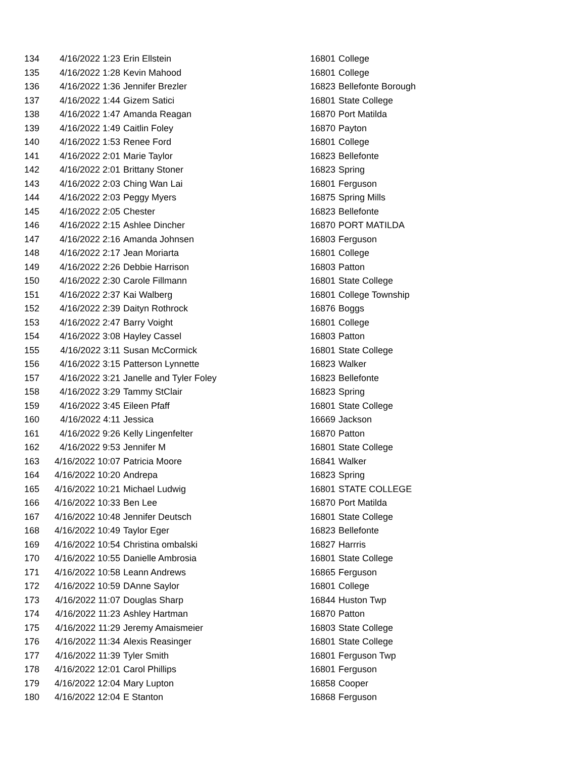| 134 | 4/16/2022 1:23 | Erin Ellstein | 16801 | College |
| 135 | 4/16/2022 1:28 | Kevin Mahood | 16801 | College |
| 136 | 4/16/2022 1:36 | Jennifer Brezler | 16823 | Bellefonte Borough |
| 137 | 4/16/2022 1:44 | Gizem Satici | 16801 | State College |
| 138 | 4/16/2022 1:47 | Amanda Reagan | 16870 | Port Matilda |
| 139 | 4/16/2022 1:49 | Caitlin Foley | 16870 | Payton |
| 140 | 4/16/2022 1:53 | Renee Ford | 16801 | College |
| 141 | 4/16/2022 2:01 | Marie Taylor | 16823 | Bellefonte |
| 142 | 4/16/2022 2:01 | Brittany Stoner | 16823 | Spring |
| 143 | 4/16/2022 2:03 | Ching Wan Lai | 16801 | Ferguson |
| 144 | 4/16/2022 2:03 | Peggy Myers | 16875 | Spring Mills |
| 145 | 4/16/2022 2:05 | Chester | 16823 | Bellefonte |
| 146 | 4/16/2022 2:15 | Ashlee Dincher | 16870 | PORT MATILDA |
| 147 | 4/16/2022 2:16 | Amanda Johnsen | 16803 | Ferguson |
| 148 | 4/16/2022 2:17 | Jean Moriarta | 16801 | College |
| 149 | 4/16/2022 2:26 | Debbie Harrison | 16803 | Patton |
| 150 | 4/16/2022 2:30 | Carole Fillmann | 16801 | State College |
| 151 | 4/16/2022 2:37 | Kai Walberg | 16801 | College Township |
| 152 | 4/16/2022 2:39 | Daityn Rothrock | 16876 | Boggs |
| 153 | 4/16/2022 2:47 | Barry Voight | 16801 | College |
| 154 | 4/16/2022 3:08 | Hayley Cassel | 16803 | Patton |
| 155 | 4/16/2022 3:11 | Susan McCormick | 16801 | State College |
| 156 | 4/16/2022 3:15 | Patterson Lynnette | 16823 | Walker |
| 157 | 4/16/2022 3:21 | Janelle and Tyler Foley | 16823 | Bellefonte |
| 158 | 4/16/2022 3:29 | Tammy StClair | 16823 | Spring |
| 159 | 4/16/2022 3:45 | Eileen Pfaff | 16801 | State College |
| 160 | 4/16/2022 4:11 | Jessica | 16669 | Jackson |
| 161 | 4/16/2022 9:26 | Kelly Lingenfelter | 16870 | Patton |
| 162 | 4/16/2022 9:53 | Jennifer M | 16801 | State College |
| 163 | 4/16/2022 10:07 | Patricia Moore | 16841 | Walker |
| 164 | 4/16/2022 10:20 | Andrepa | 16823 | Spring |
| 165 | 4/16/2022 10:21 | Michael Ludwig | 16801 | STATE COLLEGE |
| 166 | 4/16/2022 10:33 | Ben Lee | 16870 | Port Matilda |
| 167 | 4/16/2022 10:48 | Jennifer Deutsch | 16801 | State College |
| 168 | 4/16/2022 10:49 | Taylor Eger | 16823 | Bellefonte |
| 169 | 4/16/2022 10:54 | Christina ombalski | 16827 | Harrris |
| 170 | 4/16/2022 10:55 | Danielle Ambrosia | 16801 | State College |
| 171 | 4/16/2022 10:58 | Leann Andrews | 16865 | Ferguson |
| 172 | 4/16/2022 10:59 | DAnne Saylor | 16801 | College |
| 173 | 4/16/2022 11:07 | Douglas Sharp | 16844 | Huston Twp |
| 174 | 4/16/2022 11:23 | Ashley Hartman | 16870 | Patton |
| 175 | 4/16/2022 11:29 | Jeremy Amaismeier | 16803 | State College |
| 176 | 4/16/2022 11:34 | Alexis Reasinger | 16801 | State College |
| 177 | 4/16/2022 11:39 | Tyler Smith | 16801 | Ferguson Twp |
| 178 | 4/16/2022 12:01 | Carol Phillips | 16801 | Ferguson |
| 179 | 4/16/2022 12:04 | Mary Lupton | 16858 | Cooper |
| 180 | 4/16/2022 12:04 | E Stanton | 16868 | Ferguson |